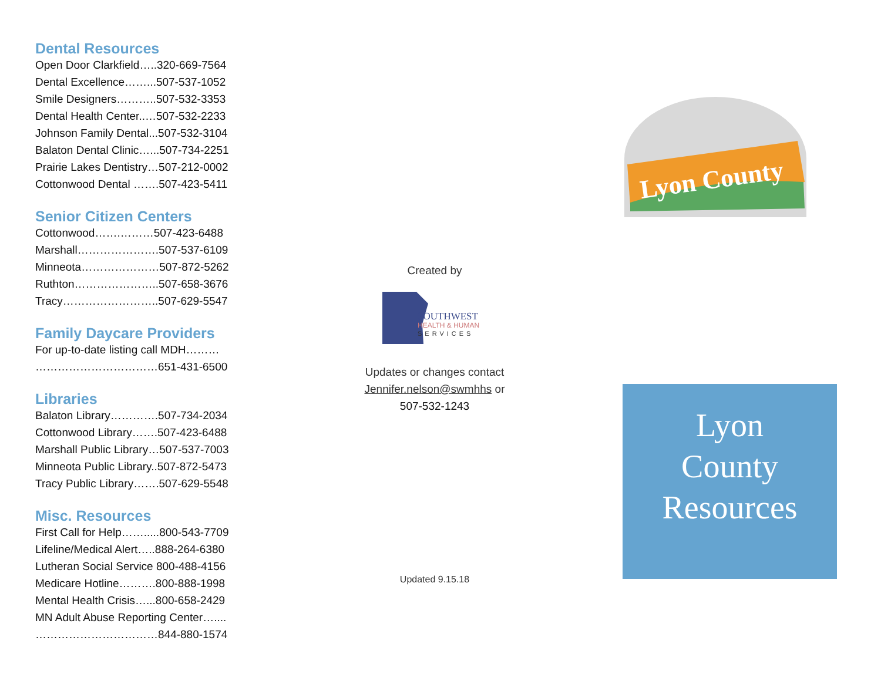Dental Resources
Open Door Clarkfield…..320-669-7564
Dental Excellence……...507-537-1052
Smile Designers………..507-532-3353
Dental Health Center..…507-532-2233
Johnson Family Dental...507-532-3104
Balaton Dental Clinic…...507-734-2251
Prairie Lakes Dentistry…507-212-0002
Cottonwood Dental …….507-423-5411
Senior Citizen Centers
Cottonwood…….………507-423-6488
Marshall………………….507-537-6109
Minneota…………………507-872-5262
Ruthton…………………..507-658-3676
Tracy……………………..507-629-5547
Family Daycare Providers
For up-to-date listing call MDH………
……………………………651-431-6500
Libraries
Balaton Library………….507-734-2034
Cottonwood Library…….507-423-6488
Marshall Public Library…507-537-7003
Minneota Public Library..507-872-5473
Tracy Public Library…….507-629-5548
Misc. Resources
First Call for Help…….....800-543-7709
Lifeline/Medical Alert…..888-264-6380
Lutheran Social Service 800-488-4156
Medicare Hotline……….800-888-1998
Mental Health Crisis…...800-658-2429
MN Adult Abuse Reporting Center…....
……………………………844-880-1574
Created by
SOUTHWEST
HEALTH & HUMAN
SERVICES
Updates or changes contact
Jennifer.nelson@swmhhs or
507-532-1243
Updated 9.15.18
Lyon County
Lyon
County
Resources